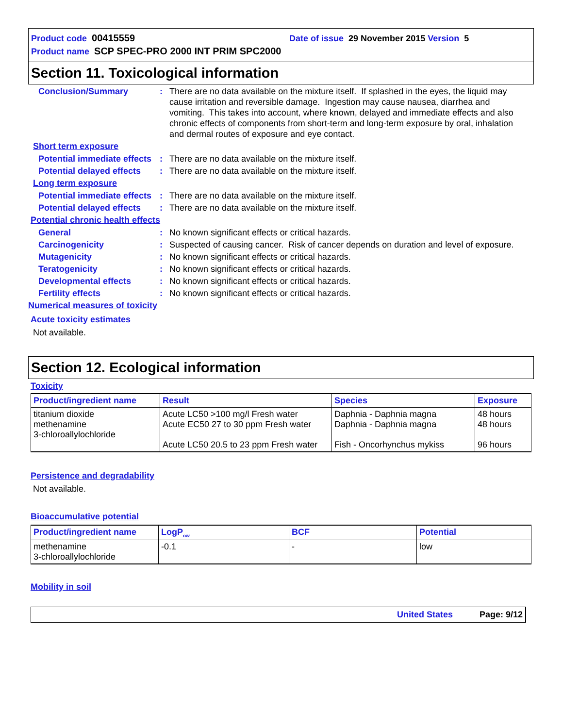Product code 00415559 Date of issue 29 November 2015 Version 5
Product name SCP SPEC-PRO 2000 INT PRIM SPC2000
Section 11. Toxicological information
Conclusion/Summary : There are no data available on the mixture itself. If splashed in the eyes, the liquid may cause irritation and reversible damage. Ingestion may cause nausea, diarrhea and vomiting. This takes into account, where known, delayed and immediate effects and also chronic effects of components from short-term and long-term exposure by oral, inhalation and dermal routes of exposure and eye contact.
Short term exposure
Potential immediate effects
: There are no data available on the mixture itself.
Potential delayed effects
: There are no data available on the mixture itself.
Long term exposure
Potential immediate effects
: There are no data available on the mixture itself.
Potential delayed effects
: There are no data available on the mixture itself.
Potential chronic health effects
General : No known significant effects or critical hazards.
Carcinogenicity : Suspected of causing cancer. Risk of cancer depends on duration and level of exposure.
Mutagenicity : No known significant effects or critical hazards.
Teratogenicity : No known significant effects or critical hazards.
Developmental effects : No known significant effects or critical hazards.
Fertility effects : No known significant effects or critical hazards.
Numerical measures of toxicity
Acute toxicity estimates
Not available.
Section 12. Ecological information
Toxicity
| Product/ingredient name | Result | Species | Exposure |
| --- | --- | --- | --- |
| titanium dioxide methenamine 3-chloroallylochloride | Acute LC50 >100 mg/l Fresh water Acute EC50 27 to 30 ppm Fresh water Acute LC50 20.5 to 23 ppm Fresh water | Daphnia - Daphnia magna Daphnia - Daphnia magna Fish - Oncorhynchus mykiss | 48 hours 48 hours 96 hours |
Persistence and degradability
Not available.
Bioaccumulative potential
| Product/ingredient name | LogP<sub>ow</sub> | BCF | Potential |
| --- | --- | --- | --- |
| methenamine 3-chloroallylochloride | -0.1 | - | low |
Mobility in soil
United States Page: 9/12